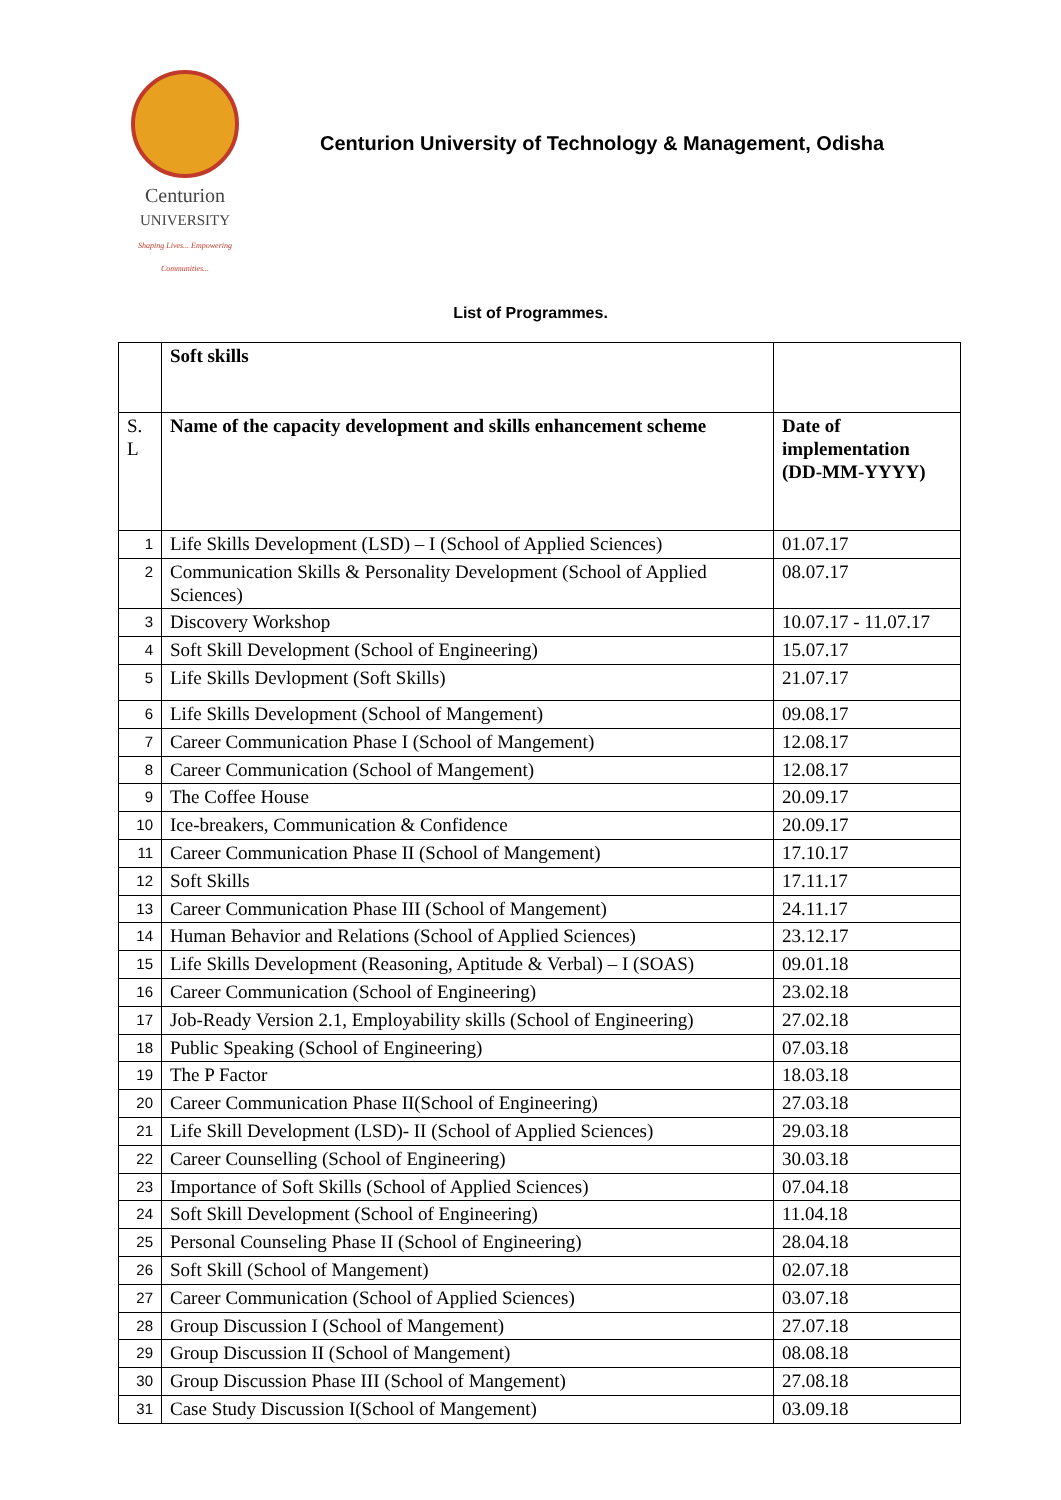Centurion
UNIVERSITY
Shaping Lives... Empowering Communities...
Centurion University of Technology & Management, Odisha
List of Programmes.
| | Soft skills | |
| S. L | Name of the capacity development and skills enhancement scheme | Date of implementation (DD-MM-YYYY) |
| 1 | Life Skills Development (LSD) – I (School of Applied Sciences) | 01.07.17 |
| 2 | Communication Skills & Personality Development (School of Applied Sciences) | 08.07.17 |
| 3 | Discovery Workshop | 10.07.17 - 11.07.17 |
| 4 | Soft Skill Development (School of Engineering) | 15.07.17 |
| 5 | Life Skills Devlopment (Soft Skills) | 21.07.17 |
| 6 | Life Skills Development (School of Mangement) | 09.08.17 |
| 7 | Career Communication Phase I (School of Mangement) | 12.08.17 |
| 8 | Career Communication (School of Mangement) | 12.08.17 |
| 9 | The Coffee House | 20.09.17 |
| 10 | Ice-breakers, Communication & Confidence | 20.09.17 |
| 11 | Career Communication Phase II (School of Mangement) | 17.10.17 |
| 12 | Soft Skills | 17.11.17 |
| 13 | Career Communication Phase III (School of Mangement) | 24.11.17 |
| 14 | Human Behavior and Relations (School of Applied Sciences) | 23.12.17 |
| 15 | Life Skills Development (Reasoning, Aptitude & Verbal) – I (SOAS) | 09.01.18 |
| 16 | Career Communication (School of Engineering) | 23.02.18 |
| 17 | Job-Ready Version 2.1, Employability skills (School of Engineering) | 27.02.18 |
| 18 | Public Speaking (School of Engineering) | 07.03.18 |
| 19 | The P Factor | 18.03.18 |
| 20 | Career Communication Phase II(School of Engineering) | 27.03.18 |
| 21 | Life Skill Development (LSD)- II (School of Applied Sciences) | 29.03.18 |
| 22 | Career Counselling (School of Engineering) | 30.03.18 |
| 23 | Importance of Soft Skills (School of Applied Sciences) | 07.04.18 |
| 24 | Soft Skill Development (School of Engineering) | 11.04.18 |
| 25 | Personal Counseling Phase II (School of Engineering) | 28.04.18 |
| 26 | Soft Skill (School of Mangement) | 02.07.18 |
| 27 | Career Communication (School of Applied Sciences) | 03.07.18 |
| 28 | Group Discussion I (School of Mangement) | 27.07.18 |
| 29 | Group Discussion II (School of Mangement) | 08.08.18 |
| 30 | Group Discussion Phase III (School of Mangement) | 27.08.18 |
| 31 | Case Study Discussion I(School of Mangement) | 03.09.18 |